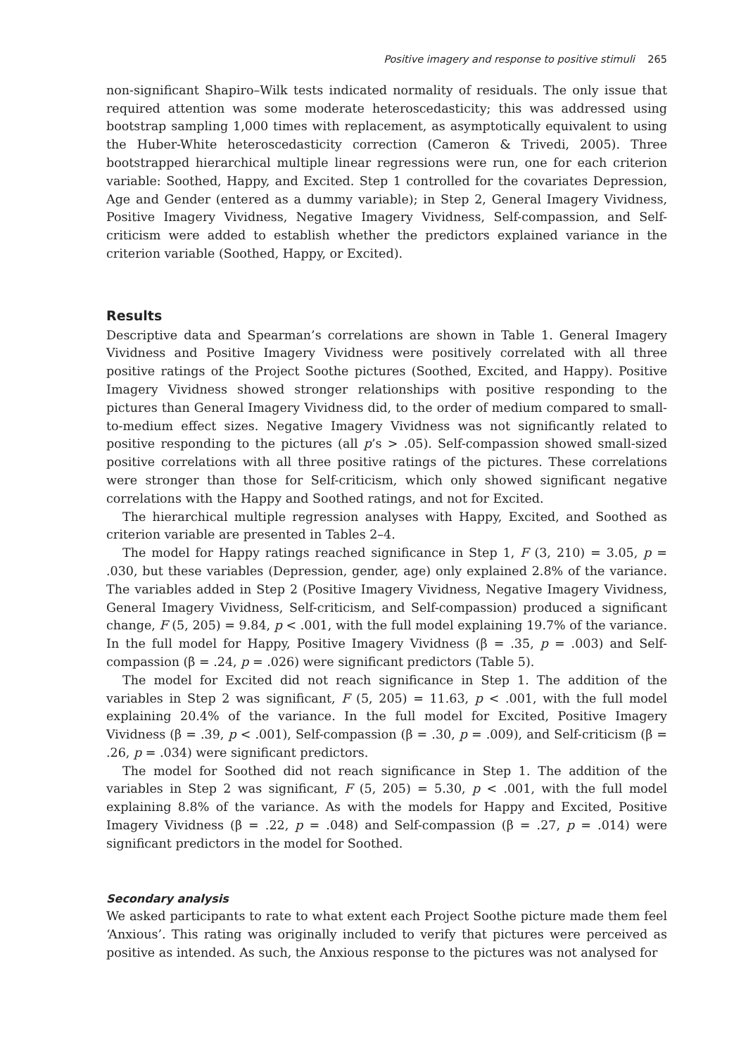Positive imagery and response to positive stimuli 265
non-significant Shapiro–Wilk tests indicated normality of residuals. The only issue that required attention was some moderate heteroscedasticity; this was addressed using bootstrap sampling 1,000 times with replacement, as asymptotically equivalent to using the Huber-White heteroscedasticity correction (Cameron & Trivedi, 2005). Three bootstrapped hierarchical multiple linear regressions were run, one for each criterion variable: Soothed, Happy, and Excited. Step 1 controlled for the covariates Depression, Age and Gender (entered as a dummy variable); in Step 2, General Imagery Vividness, Positive Imagery Vividness, Negative Imagery Vividness, Self-compassion, and Self-criticism were added to establish whether the predictors explained variance in the criterion variable (Soothed, Happy, or Excited).
Results
Descriptive data and Spearman’s correlations are shown in Table 1. General Imagery Vividness and Positive Imagery Vividness were positively correlated with all three positive ratings of the Project Soothe pictures (Soothed, Excited, and Happy). Positive Imagery Vividness showed stronger relationships with positive responding to the pictures than General Imagery Vividness did, to the order of medium compared to small-to-medium effect sizes. Negative Imagery Vividness was not significantly related to positive responding to the pictures (all p’s > .05). Self-compassion showed small-sized positive correlations with all three positive ratings of the pictures. These correlations were stronger than those for Self-criticism, which only showed significant negative correlations with the Happy and Soothed ratings, and not for Excited.
The hierarchical multiple regression analyses with Happy, Excited, and Soothed as criterion variable are presented in Tables 2–4.
The model for Happy ratings reached significance in Step 1, F (3, 210) = 3.05, p = .030, but these variables (Depression, gender, age) only explained 2.8% of the variance. The variables added in Step 2 (Positive Imagery Vividness, Negative Imagery Vividness, General Imagery Vividness, Self-criticism, and Self-compassion) produced a significant change, F (5, 205) = 9.84, p < .001, with the full model explaining 19.7% of the variance. In the full model for Happy, Positive Imagery Vividness (β = .35, p = .003) and Self-compassion (β = .24, p = .026) were significant predictors (Table 5).
The model for Excited did not reach significance in Step 1. The addition of the variables in Step 2 was significant, F (5, 205) = 11.63, p < .001, with the full model explaining 20.4% of the variance. In the full model for Excited, Positive Imagery Vividness (β = .39, p < .001), Self-compassion (β = .30, p = .009), and Self-criticism (β = .26, p = .034) were significant predictors.
The model for Soothed did not reach significance in Step 1. The addition of the variables in Step 2 was significant, F (5, 205) = 5.30, p < .001, with the full model explaining 8.8% of the variance. As with the models for Happy and Excited, Positive Imagery Vividness (β = .22, p = .048) and Self-compassion (β = .27, p = .014) were significant predictors in the model for Soothed.
Secondary analysis
We asked participants to rate to what extent each Project Soothe picture made them feel ‘Anxious’. This rating was originally included to verify that pictures were perceived as positive as intended. As such, the Anxious response to the pictures was not analysed for